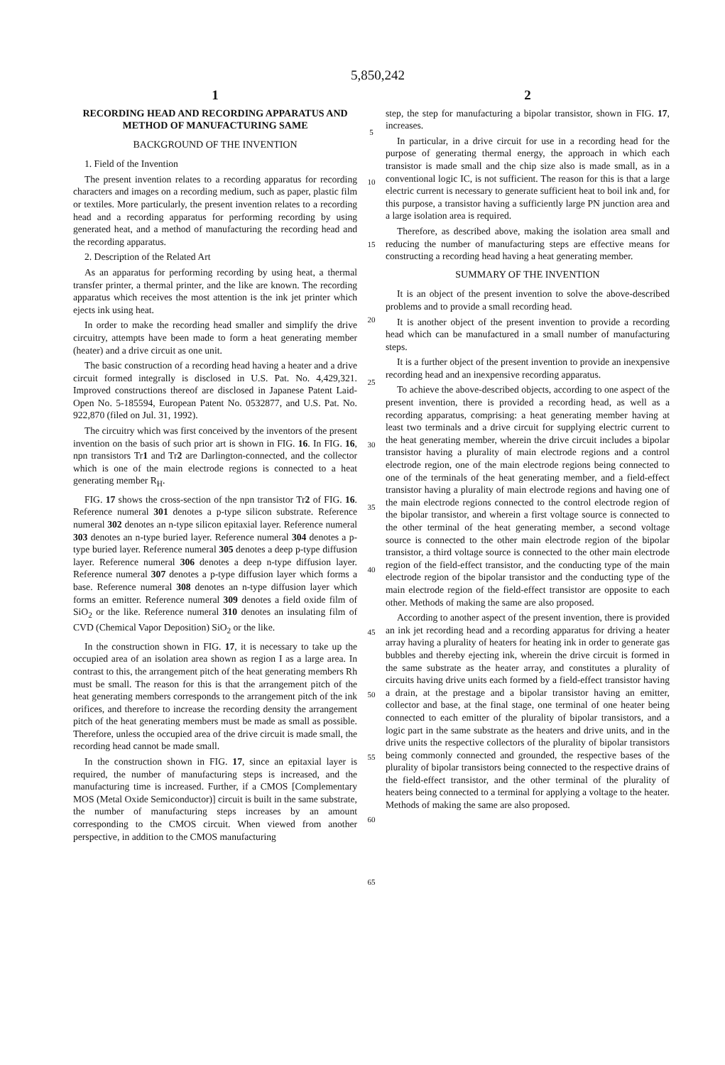5,850,242
1
RECORDING HEAD AND RECORDING APPARATUS AND METHOD OF MANUFACTURING SAME
BACKGROUND OF THE INVENTION
1. Field of the Invention
The present invention relates to a recording apparatus for recording characters and images on a recording medium, such as paper, plastic film or textiles. More particularly, the present invention relates to a recording head and a recording apparatus for performing recording by using generated heat, and a method of manufacturing the recording head and the recording apparatus.
2. Description of the Related Art
As an apparatus for performing recording by using heat, a thermal transfer printer, a thermal printer, and the like are known. The recording apparatus which receives the most attention is the ink jet printer which ejects ink using heat.
In order to make the recording head smaller and simplify the drive circuitry, attempts have been made to form a heat generating member (heater) and a drive circuit as one unit.
The basic construction of a recording head having a heater and a drive circuit formed integrally is disclosed in U.S. Pat. No. 4,429,321. Improved constructions thereof are disclosed in Japanese Patent Laid-Open No. 5-185594, European Patent No. 0532877, and U.S. Pat. No. 922,870 (filed on Jul. 31, 1992).
The circuitry which was first conceived by the inventors of the present invention on the basis of such prior art is shown in FIG. 16. In FIG. 16, npn transistors Tr1 and Tr2 are Darlington-connected, and the collector which is one of the main electrode regions is connected to a heat generating member R<sub>H</sub>.
FIG. 17 shows the cross-section of the npn transistor Tr2 of FIG. 16. Reference numeral 301 denotes a p-type silicon substrate. Reference numeral 302 denotes an n-type silicon epitaxial layer. Reference numeral 303 denotes an n-type buried layer. Reference numeral 304 denotes a p-type buried layer. Reference numeral 305 denotes a deep p-type diffusion layer. Reference numeral 306 denotes a deep n-type diffusion layer. Reference numeral 307 denotes a p-type diffusion layer which forms a base. Reference numeral 308 denotes an n-type diffusion layer which forms an emitter. Reference numeral 309 denotes a field oxide film of SiO<sub>2</sub> or the like. Reference numeral 310 denotes an insulating film of CVD (Chemical Vapor Deposition) SiO<sub>2</sub> or the like.
In the construction shown in FIG. 17, it is necessary to take up the occupied area of an isolation area shown as region I as a large area. In contrast to this, the arrangement pitch of the heat generating members Rh must be small. The reason for this is that the arrangement pitch of the heat generating members corresponds to the arrangement pitch of the ink orifices, and therefore to increase the recording density the arrangement pitch of the heat generating members must be made as small as possible. Therefore, unless the occupied area of the drive circuit is made small, the recording head cannot be made small.
In the construction shown in FIG. 17, since an epitaxial layer is required, the number of manufacturing steps is increased, and the manufacturing time is increased. Further, if a CMOS [Complementary MOS (Metal Oxide Semiconductor)] circuit is built in the same substrate, the number of manufacturing steps increases by an amount corresponding to the CMOS circuit. When viewed from another perspective, in addition to the CMOS manufacturing
5
10
15
20
25
30
35
40
45
50
55
60
65
2
step, the step for manufacturing a bipolar transistor, shown in FIG. 17, increases.
In particular, in a drive circuit for use in a recording head for the purpose of generating thermal energy, the approach in which each transistor is made small and the chip size also is made small, as in a conventional logic IC, is not sufficient. The reason for this is that a large electric current is necessary to generate sufficient heat to boil ink and, for this purpose, a transistor having a sufficiently large PN junction area and a large isolation area is required.
Therefore, as described above, making the isolation area small and reducing the number of manufacturing steps are effective means for constructing a recording head having a heat generating member.
SUMMARY OF THE INVENTION
It is an object of the present invention to solve the above-described problems and to provide a small recording head.
It is another object of the present invention to provide a recording head which can be manufactured in a small number of manufacturing steps.
It is a further object of the present invention to provide an inexpensive recording head and an inexpensive recording apparatus.
To achieve the above-described objects, according to one aspect of the present invention, there is provided a recording head, as well as a recording apparatus, comprising: a heat generating member having at least two terminals and a drive circuit for supplying electric current to the heat generating member, wherein the drive circuit includes a bipolar transistor having a plurality of main electrode regions and a control electrode region, one of the main electrode regions being connected to one of the terminals of the heat generating member, and a field-effect transistor having a plurality of main electrode regions and having one of the main electrode regions connected to the control electrode region of the bipolar transistor, and wherein a first voltage source is connected to the other terminal of the heat generating member, a second voltage source is connected to the other main electrode region of the bipolar transistor, a third voltage source is connected to the other main electrode region of the field-effect transistor, and the conducting type of the main electrode region of the bipolar transistor and the conducting type of the main electrode region of the field-effect transistor are opposite to each other. Methods of making the same are also proposed.
According to another aspect of the present invention, there is provided an ink jet recording head and a recording apparatus for driving a heater array having a plurality of heaters for heating ink in order to generate gas bubbles and thereby ejecting ink, wherein the drive circuit is formed in the same substrate as the heater array, and constitutes a plurality of circuits having drive units each formed by a field-effect transistor having a drain, at the prestage and a bipolar transistor having an emitter, collector and base, at the final stage, one terminal of one heater being connected to each emitter of the plurality of bipolar transistors, and a logic part in the same substrate as the heaters and drive units, and in the drive units the respective collectors of the plurality of bipolar transistors being commonly connected and grounded, the respective bases of the plurality of bipolar transistors being connected to the respective drains of the field-effect transistor, and the other terminal of the plurality of heaters being connected to a terminal for applying a voltage to the heater. Methods of making the same are also proposed.